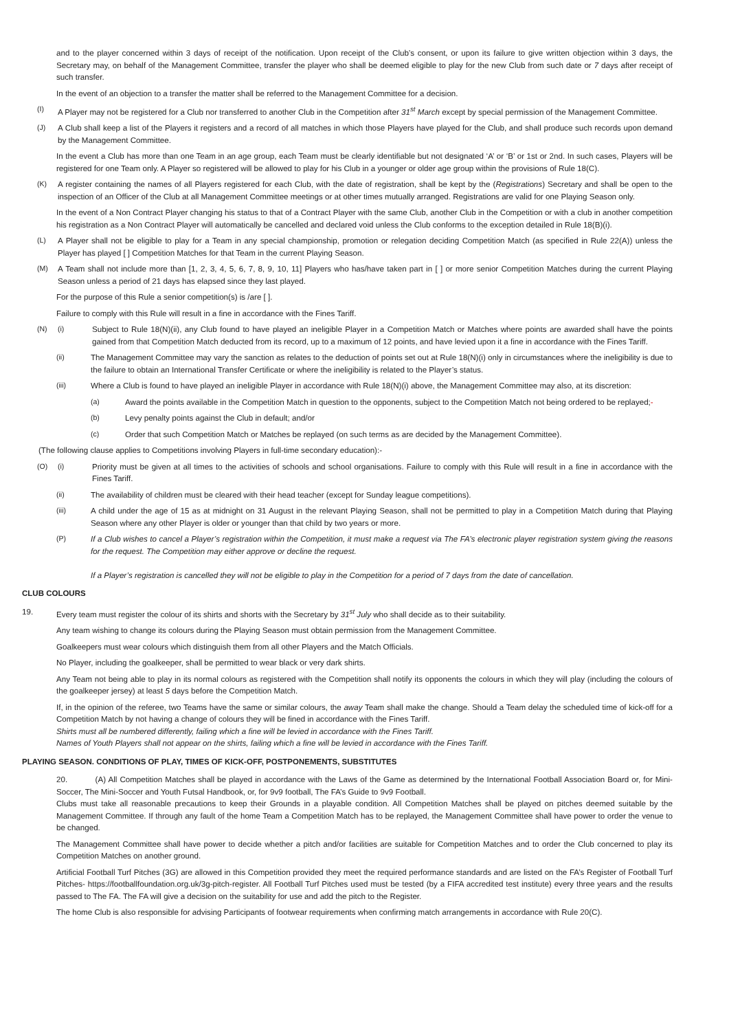and to the player concerned within 3 days of receipt of the notification. Upon receipt of the Club’s consent, or upon its failure to give written objection within 3 days, the Secretary may, on behalf of the Management Committee, transfer the player who shall be deemed eligible to play for the new Club from such date or 7 days after receipt of such transfer.
In the event of an objection to a transfer the matter shall be referred to the Management Committee for a decision.
(I) A Player may not be registered for a Club nor transferred to another Club in the Competition after 31<sup>st</sup> March except by special permission of the Management Committee.
(J) A Club shall keep a list of the Players it registers and a record of all matches in which those Players have played for the Club, and shall produce such records upon demand by the Management Committee.
In the event a Club has more than one Team in an age group, each Team must be clearly identifiable but not designated ‘A’ or ‘B’ or 1st or 2nd. In such cases, Players will be registered for one Team only. A Player so registered will be allowed to play for his Club in a younger or older age group within the provisions of Rule 18(C).
(K) A register containing the names of all Players registered for each Club, with the date of registration, shall be kept by the (Registrations) Secretary and shall be open to the inspection of an Officer of the Club at all Management Committee meetings or at other times mutually arranged. Registrations are valid for one Playing Season only.
In the event of a Non Contract Player changing his status to that of a Contract Player with the same Club, another Club in the Competition or with a club in another competition his registration as a Non Contract Player will automatically be cancelled and declared void unless the Club conforms to the exception detailed in Rule 18(B)(i).
(L) A Player shall not be eligible to play for a Team in any special championship, promotion or relegation deciding Competition Match (as specified in Rule 22(A)) unless the Player has played [ ] Competition Matches for that Team in the current Playing Season.
(M) A Team shall not include more than [1, 2, 3, 4, 5, 6, 7, 8, 9, 10, 11] Players who has/have taken part in [ ] or more senior Competition Matches during the current Playing Season unless a period of 21 days has elapsed since they last played.
For the purpose of this Rule a senior competition(s) is /are [ ].
Failure to comply with this Rule will result in a fine in accordance with the Fines Tariff.
(N) (i) Subject to Rule 18(N)(ii), any Club found to have played an ineligible Player in a Competition Match or Matches where points are awarded shall have the points gained from that Competition Match deducted from its record, up to a maximum of 12 points, and have levied upon it a fine in accordance with the Fines Tariff.
(ii) The Management Committee may vary the sanction as relates to the deduction of points set out at Rule 18(N)(i) only in circumstances where the ineligibility is due to the failure to obtain an International Transfer Certificate or where the ineligibility is related to the Player’s status.
(iii) Where a Club is found to have played an ineligible Player in accordance with Rule 18(N)(i) above, the Management Committee may also, at its discretion:
(a) Award the points available in the Competition Match in question to the opponents, subject to the Competition Match not being ordered to be replayed;-
(b) Levy penalty points against the Club in default; and/or
(c) Order that such Competition Match or Matches be replayed (on such terms as are decided by the Management Committee).
(The following clause applies to Competitions involving Players in full-time secondary education):-
(O) (i) Priority must be given at all times to the activities of schools and school organisations. Failure to comply with this Rule will result in a fine in accordance with the Fines Tariff.
(ii) The availability of children must be cleared with their head teacher (except for Sunday league competitions).
(iii) A child under the age of 15 as at midnight on 31 August in the relevant Playing Season, shall not be permitted to play in a Competition Match during that Playing Season where any other Player is older or younger than that child by two years or more.
(P) If a Club wishes to cancel a Player’s registration within the Competition, it must make a request via The FA’s electronic player registration system giving the reasons for the request. The Competition may either approve or decline the request.
If a Player’s registration is cancelled they will not be eligible to play in the Competition for a period of 7 days from the date of cancellation.
CLUB COLOURS
19. Every team must register the colour of its shirts and shorts with the Secretary by 31<sup>st</sup> July who shall decide as to their suitability.
Any team wishing to change its colours during the Playing Season must obtain permission from the Management Committee.
Goalkeepers must wear colours which distinguish them from all other Players and the Match Officials.
No Player, including the goalkeeper, shall be permitted to wear black or very dark shirts.
Any Team not being able to play in its normal colours as registered with the Competition shall notify its opponents the colours in which they will play (including the colours of the goalkeeper jersey) at least 5 days before the Competition Match.
If, in the opinion of the referee, two Teams have the same or similar colours, the away Team shall make the change. Should a Team delay the scheduled time of kick-off for a Competition Match by not having a change of colours they will be fined in accordance with the Fines Tariff.
Shirts must all be numbered differently, failing which a fine will be levied in accordance with the Fines Tariff.
Names of Youth Players shall not appear on the shirts, failing which a fine will be levied in accordance with the Fines Tariff.
PLAYING SEASON. CONDITIONS OF PLAY, TIMES OF KICK-OFF, POSTPONEMENTS, SUBSTITUTES
20. (A) All Competition Matches shall be played in accordance with the Laws of the Game as determined by the International Football Association Board or, for Mini-Soccer, The Mini-Soccer and Youth Futsal Handbook, or, for 9v9 football, The FA’s Guide to 9v9 Football.
Clubs must take all reasonable precautions to keep their Grounds in a playable condition. All Competition Matches shall be played on pitches deemed suitable by the Management Committee. If through any fault of the home Team a Competition Match has to be replayed, the Management Committee shall have power to order the venue to be changed.
The Management Committee shall have power to decide whether a pitch and/or facilities are suitable for Competition Matches and to order the Club concerned to play its Competition Matches on another ground.
Artificial Football Turf Pitches (3G) are allowed in this Competition provided they meet the required performance standards and are listed on the FA’s Register of Football Turf Pitches- https://footballfoundation.org.uk/3g-pitch-register. All Football Turf Pitches used must be tested (by a FIFA accredited test institute) every three years and the results passed to The FA. The FA will give a decision on the suitability for use and add the pitch to the Register.
The home Club is also responsible for advising Participants of footwear requirements when confirming match arrangements in accordance with Rule 20(C).